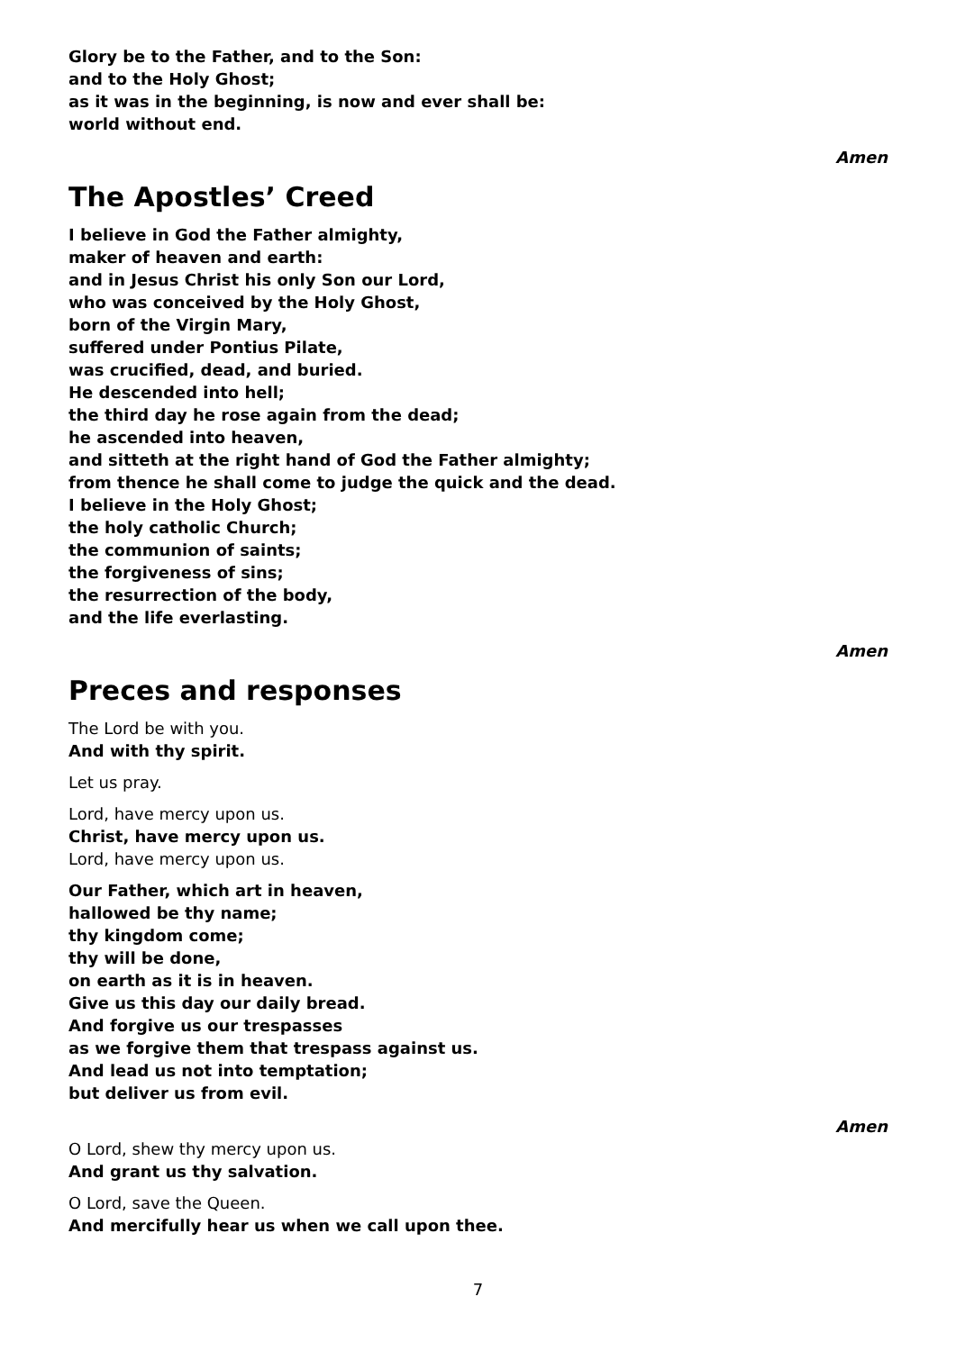Glory be to the Father, and to the Son:
and to the Holy Ghost;
as it was in the beginning, is now and ever shall be:
world without end.
Amen
The Apostles’ Creed
I believe in God the Father almighty,
maker of heaven and earth:
and in Jesus Christ his only Son our Lord,
who was conceived by the Holy Ghost,
born of the Virgin Mary,
suffered under Pontius Pilate,
was crucified, dead, and buried.
He descended into hell;
the third day he rose again from the dead;
he ascended into heaven,
and sitteth at the right hand of God the Father almighty;
from thence he shall come to judge the quick and the dead.
I believe in the Holy Ghost;
the holy catholic Church;
the communion of saints;
the forgiveness of sins;
the resurrection of the body,
and the life everlasting.
Amen
Preces and responses
The Lord be with you.
And with thy spirit.
Let us pray.
Lord, have mercy upon us.
Christ, have mercy upon us.
Lord, have mercy upon us.
Our Father, which art in heaven,
hallowed be thy name;
thy kingdom come;
thy will be done,
on earth as it is in heaven.
Give us this day our daily bread.
And forgive us our trespasses
as we forgive them that trespass against us.
And lead us not into temptation;
but deliver us from evil.
Amen
O Lord, shew thy mercy upon us.
And grant us thy salvation.
O Lord, save the Queen.
And mercifully hear us when we call upon thee.
7